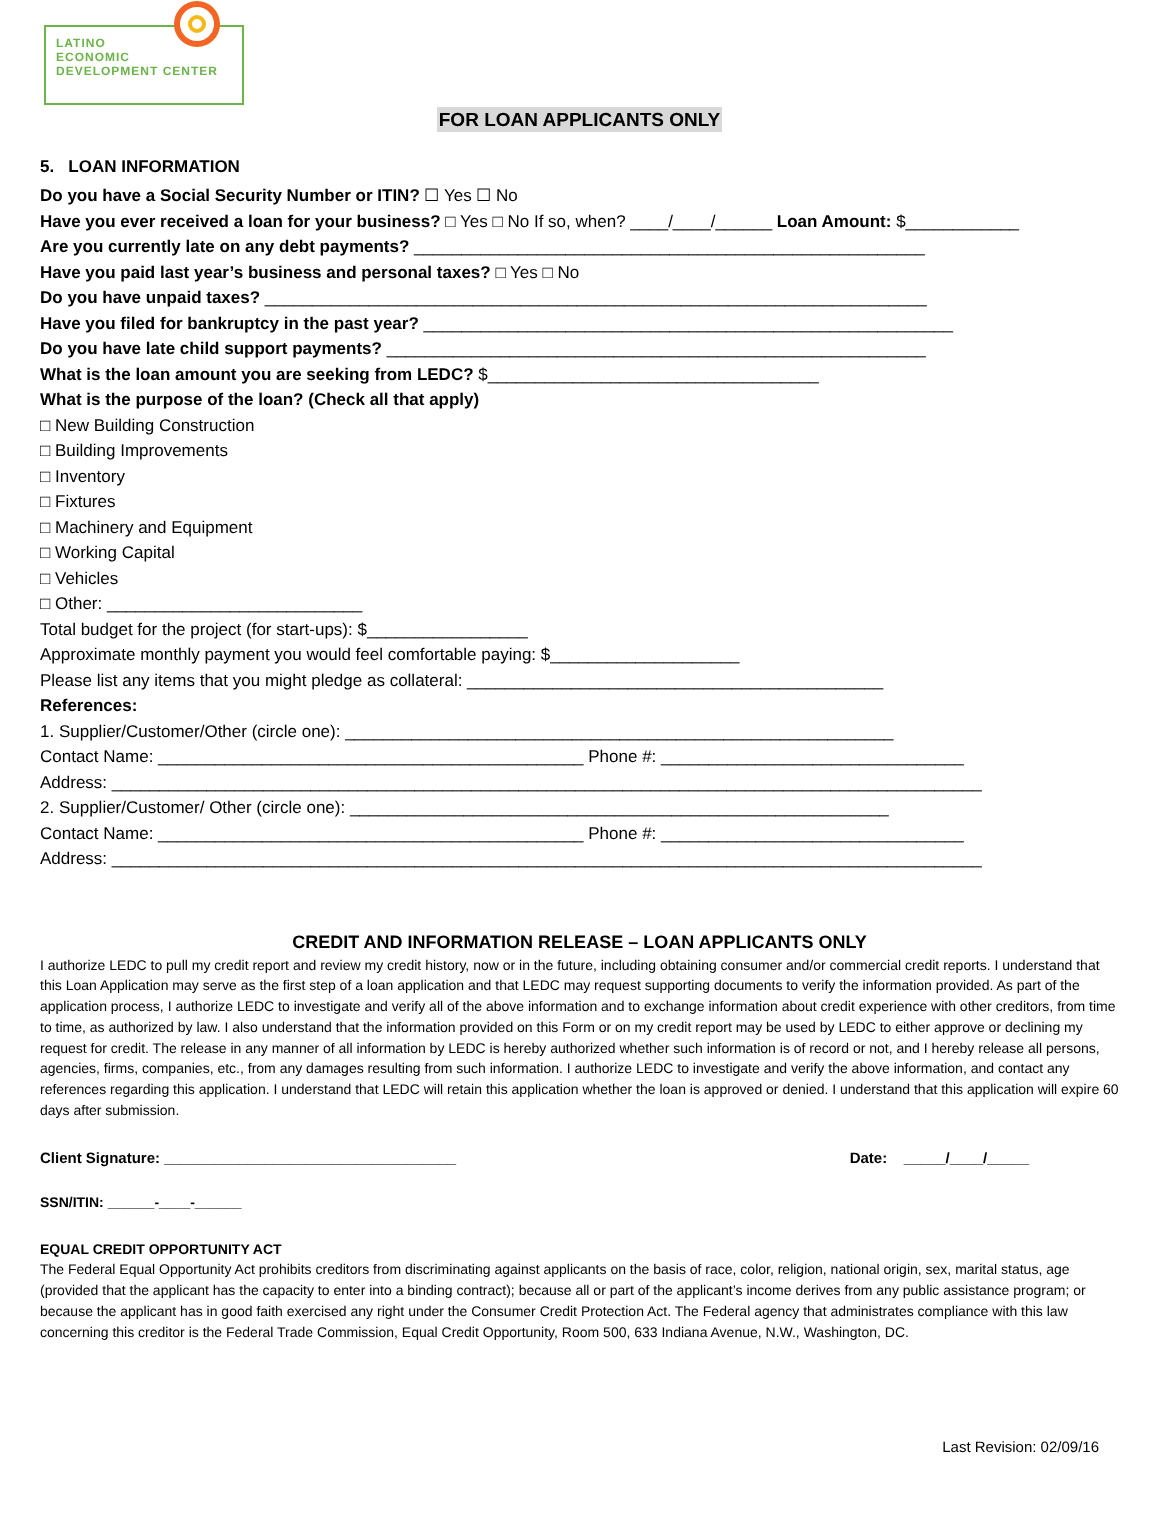LATINO
ECONOMIC
DEVELOPMENT CENTER
FOR LOAN APPLICANTS ONLY
5. LOAN INFORMATION
Do you have a Social Security Number or ITIN? ☐ Yes ☐ No
Have you ever received a loan for your business? □ Yes □ No If so, when? ____/____/______ Loan Amount: $____________
Are you currently late on any debt payments? ______________________________________________________
Have you paid last year’s business and personal taxes? □ Yes □ No
Do you have unpaid taxes? ______________________________________________________________________
Have you filed for bankruptcy in the past year? ________________________________________________________
Do you have late child support payments? _________________________________________________________
What is the loan amount you are seeking from LEDC? $___________________________________
What is the purpose of the loan? (Check all that apply)
□ New Building Construction
□ Building Improvements
□ Inventory
□ Fixtures
□ Machinery and Equipment
□ Working Capital
□ Vehicles
□ Other: ___________________________
Total budget for the project (for start-ups): $_________________
Approximate monthly payment you would feel comfortable paying: $____________________
Please list any items that you might pledge as collateral: ____________________________________________
References:
1. Supplier/Customer/Other (circle one): __________________________________________________________
Contact Name: _____________________________________________ Phone #: ________________________________
Address: ____________________________________________________________________________________________
2. Supplier/Customer/ Other (circle one): _________________________________________________________
Contact Name: _____________________________________________ Phone #: ________________________________
Address: ____________________________________________________________________________________________
CREDIT AND INFORMATION RELEASE – LOAN APPLICANTS ONLY
I authorize LEDC to pull my credit report and review my credit history, now or in the future, including obtaining consumer and/or commercial credit reports. I understand that this Loan Application may serve as the first step of a loan application and that LEDC may request supporting documents to verify the information provided. As part of the application process, I authorize LEDC to investigate and verify all of the above information and to exchange information about credit experience with other creditors, from time to time, as authorized by law. I also understand that the information provided on this Form or on my credit report may be used by LEDC to either approve or declining my request for credit. The release in any manner of all information by LEDC is hereby authorized whether such information is of record or not, and I hereby release all persons, agencies, firms, companies, etc., from any damages resulting from such information. I authorize LEDC to investigate and verify the above information, and contact any references regarding this application. I understand that LEDC will retain this application whether the loan is approved or denied. I understand that this application will expire 60 days after submission.
Client Signature: ___________________________________ Date: _____/____/_____
SSN/ITIN: ______-____-______
EQUAL CREDIT OPPORTUNITY ACT
The Federal Equal Opportunity Act prohibits creditors from discriminating against applicants on the basis of race, color, religion, national origin, sex, marital status, age (provided that the applicant has the capacity to enter into a binding contract); because all or part of the applicant’s income derives from any public assistance program; or because the applicant has in good faith exercised any right under the Consumer Credit Protection Act. The Federal agency that administrates compliance with this law concerning this creditor is the Federal Trade Commission, Equal Credit Opportunity, Room 500, 633 Indiana Avenue, N.W., Washington, DC.
Last Revision: 02/09/16